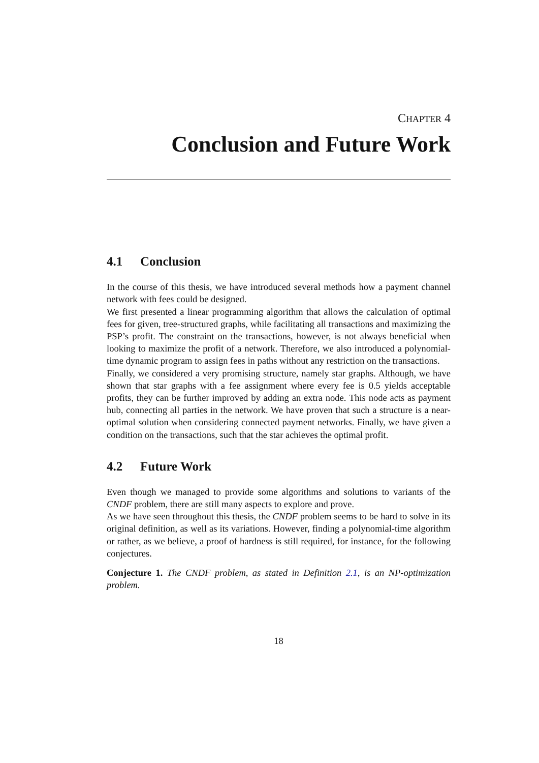CHAPTER 4
Conclusion and Future Work
4.1 Conclusion
In the course of this thesis, we have introduced several methods how a payment channel network with fees could be designed.
We first presented a linear programming algorithm that allows the calculation of optimal fees for given, tree-structured graphs, while facilitating all transactions and maximizing the PSP’s profit. The constraint on the transactions, however, is not always beneficial when looking to maximize the profit of a network. Therefore, we also introduced a polynomial-time dynamic program to assign fees in paths without any restriction on the transactions.
Finally, we considered a very promising structure, namely star graphs. Although, we have shown that star graphs with a fee assignment where every fee is 0.5 yields acceptable profits, they can be further improved by adding an extra node. This node acts as payment hub, connecting all parties in the network. We have proven that such a structure is a near-optimal solution when considering connected payment networks. Finally, we have given a condition on the transactions, such that the star achieves the optimal profit.
4.2 Future Work
Even though we managed to provide some algorithms and solutions to variants of the CNDF problem, there are still many aspects to explore and prove.
As we have seen throughout this thesis, the CNDF problem seems to be hard to solve in its original definition, as well as its variations. However, finding a polynomial-time algorithm or rather, as we believe, a proof of hardness is still required, for instance, for the following conjectures.
Conjecture 1. The CNDF problem, as stated in Definition 2.1, is an NP-optimization problem.
18